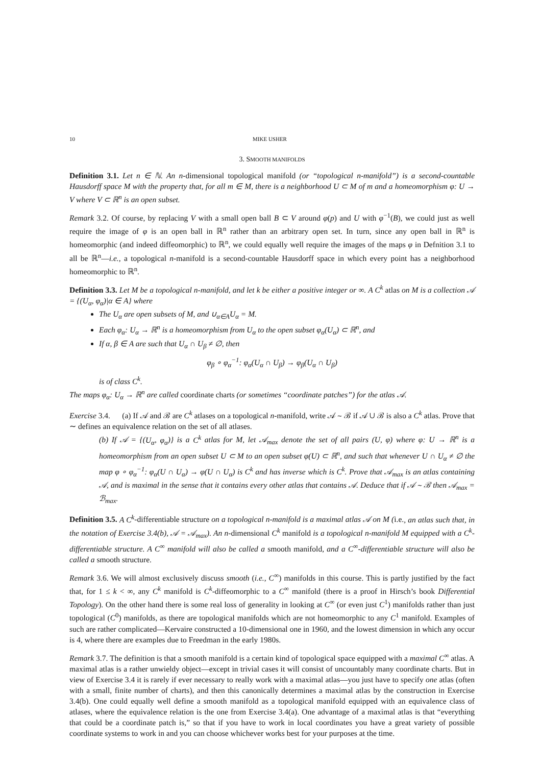10 MIKE USHER
3. SMOOTH MANIFOLDS
Definition 3.1. Let n ∈ ℕ. An n-dimensional topological manifold (or “topological n-manifold”) is a second-countable Hausdorff space M with the property that, for all m ∈ M, there is a neighborhood U ⊂ M of m and a homeomorphism φ: U → V where V ⊂ ℝ<sup>n</sup> is an open subset.
Remark 3.2. Of course, by replacing V with a small open ball B ⊂ V around φ(p) and U with φ<sup>−1</sup>(B), we could just as well require the image of φ is an open ball in ℝ<sup>n</sup> rather than an arbitrary open set. In turn, since any open ball in ℝ<sup>n</sup> is homeomorphic (and indeed diffeomorphic) to ℝ<sup>n</sup>, we could equally well require the images of the maps φ in Defnition 3.1 to all be ℝ<sup>n</sup>—i.e., a topological n-manifold is a second-countable Hausdorff space in which every point has a neighborhood homeomorphic to ℝ<sup>n</sup>.
Definition 3.3. Let M be a topological n-manifold, and let k be either a positive integer or ∞. A C<sup>k</sup> atlas on M is a collection 𝒜 = {(U<sub>α</sub>, φ<sub>α</sub>)|α ∈ A} where
The U<sub>α</sub> are open subsets of M, and ∪<sub>α∈A</sub>U<sub>α</sub> = M.
Each φ<sub>α</sub>: U<sub>α</sub> → ℝ<sup>n</sup> is a homeomorphism from U<sub>α</sub> to the open subset φ<sub>α</sub>(U<sub>α</sub>) ⊂ ℝ<sup>n</sup>, and
If α, β ∈ A are such that U<sub>α</sub> ∩ U<sub>β</sub> ≠ ∅, then
φ<sub>β</sub> ∘ φ<sub>α</sub><sup>−1</sup>: φ<sub>α</sub>(U<sub>α</sub> ∩ U<sub>β</sub>) → φ<sub>β</sub>(U<sub>α</sub> ∩ U<sub>β</sub>)
is of class C<sup>k</sup>.
The maps φ<sub>α</sub>: U<sub>α</sub> → ℝ<sup>n</sup> are called coordinate charts (or sometimes “coordinate patches”) for the atlas 𝒜.
Exercise 3.4. (a) If 𝒜 and ℬ are C<sup>k</sup> atlases on a topological n-manifold, write 𝒜 ∼ ℬ if 𝒜 ∪ ℬ is also a C<sup>k</sup> atlas. Prove that ∼ defines an equivalence relation on the set of all atlases.
(b) If 𝒜 = {(U<sub>α</sub>, φ<sub>α</sub>)} is a C<sup>k</sup> atlas for M, let 𝒜<sub>max</sub> denote the set of all pairs (U, φ) where φ: U → ℝ<sup>n</sup> is a homeomorphism from an open subset U ⊂ M to an open subset φ(U) ⊂ ℝ<sup>n</sup>, and such that whenever U ∩ U<sub>α</sub> ≠ ∅ the map φ ∘ φ<sub>α</sub><sup>−1</sup>: φ<sub>α</sub>(U ∩ U<sub>α</sub>) → φ(U ∩ U<sub>α</sub>) is C<sup>k</sup> and has inverse which is C<sup>k</sup>. Prove that 𝒜<sub>max</sub> is an atlas containing 𝒜, and is maximal in the sense that it contains every other atlas that contains 𝒜. Deduce that if 𝒜 ∼ ℬ then 𝒜<sub>max</sub> = ℬ<sub>max</sub>.
Definition 3.5. A C<sup>k</sup>-differentiable structure on a topological n-manifold is a maximal atlas 𝒜 on M (i.e., an atlas such that, in the notation of Exercise 3.4(b), 𝒜 = 𝒜<sub>max</sub>). An n-dimensional C<sup>k</sup> manifold is a topological n-manifold M equipped with a C<sup>k</sup>-differentiable structure. A C<sup>∞</sup> manifold will also be called a smooth manifold, and a C<sup>∞</sup>-differentiable structure will also be called a smooth structure.
Remark 3.6. We will almost exclusively discuss smooth (i.e., C<sup>∞</sup>) manifolds in this course. This is partly justified by the fact that, for 1 ≤ k < ∞, any C<sup>k</sup> manifold is C<sup>k</sup>-diffeomorphic to a C<sup>∞</sup> manifold (there is a proof in Hirsch’s book Differential Topology). On the other hand there is some real loss of generality in looking at C<sup>∞</sup> (or even just C<sup>1</sup>) manifolds rather than just topological (C<sup>0</sup>) manifolds, as there are topological manifolds which are not homeomorphic to any C<sup>1</sup> manifold. Examples of such are rather complicated—Kervaire constructed a 10-dimensional one in 1960, and the lowest dimension in which any occur is 4, where there are examples due to Freedman in the early 1980s.
Remark 3.7. The definition is that a smooth manifold is a certain kind of topological space equipped with a maximal C<sup>∞</sup> atlas. A maximal atlas is a rather unwieldy object—except in trivial cases it will consist of uncountably many coordinate charts. But in view of Exercise 3.4 it is rarely if ever necessary to really work with a maximal atlas—you just have to specify one atlas (often with a small, finite number of charts), and then this canonically determines a maximal atlas by the construction in Exercise 3.4(b). One could equally well define a smooth manifold as a topological manifold equipped with an equivalence class of atlases, where the equivalence relation is the one from Exercise 3.4(a). One advantage of a maximal atlas is that “everything that could be a coordinate patch is,” so that if you have to work in local coordinates you have a great variety of possible coordinate systems to work in and you can choose whichever works best for your purposes at the time.